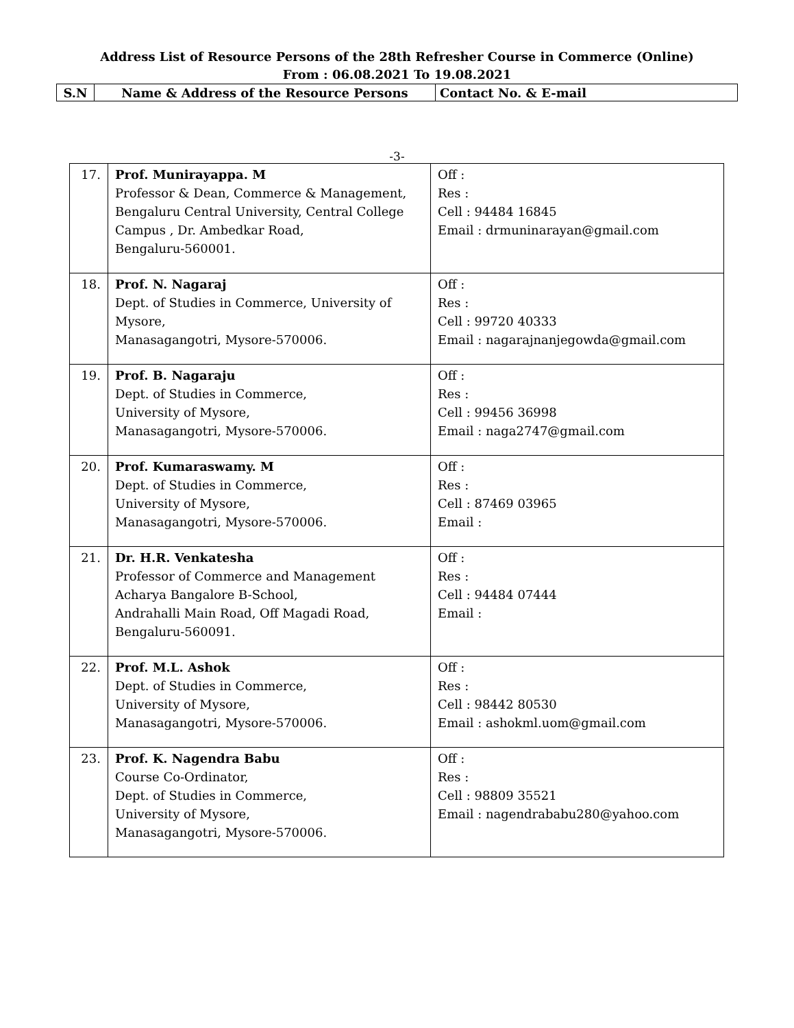Address List of Resource Persons of the 28th Refresher Course in Commerce (Online)
From : 06.08.2021 To 19.08.2021
| S.N | Name & Address of the Resource Persons | Contact No. & E-mail |
-3-
| 17. | Prof. Munirayappa. M Professor & Dean, Commerce & Management, Bengaluru Central University, Central College Campus , Dr. Ambedkar Road, Bengaluru-560001. | Off : Res : Cell : 94484 16845 Email : drmuninarayan@gmail.com |
| 18. | Prof. N. Nagaraj Dept. of Studies in Commerce, University of Mysore, Manasagangotri, Mysore-570006. | Off : Res : Cell : 99720 40333 Email : nagarajnanjegowda@gmail.com |
| 19. | Prof. B. Nagaraju Dept. of Studies in Commerce, University of Mysore, Manasagangotri, Mysore-570006. | Off : Res : Cell : 99456 36998 Email : naga2747@gmail.com |
| 20. | Prof. Kumaraswamy. M Dept. of Studies in Commerce, University of Mysore, Manasagangotri, Mysore-570006. | Off : Res : Cell : 87469 03965 Email : |
| 21. | Dr. H.R. Venkatesha Professor of Commerce and Management Acharya Bangalore B-School, Andrahalli Main Road, Off Magadi Road, Bengaluru-560091. | Off : Res : Cell : 94484 07444 Email : |
| 22. | Prof. M.L. Ashok Dept. of Studies in Commerce, University of Mysore, Manasagangotri, Mysore-570006. | Off : Res : Cell : 98442 80530 Email : ashokml.uom@gmail.com |
| 23. | Prof. K. Nagendra Babu Course Co-Ordinator, Dept. of Studies in Commerce, University of Mysore, Manasagangotri, Mysore-570006. | Off : Res : Cell : 98809 35521 Email : nagendrababu280@yahoo.com |